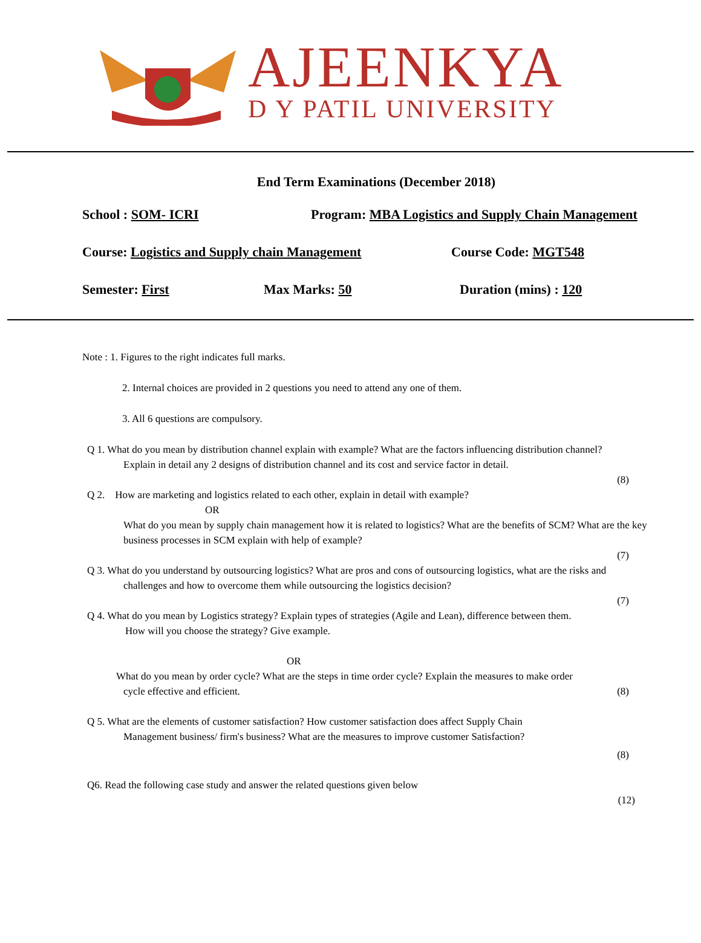AJEENKYA
D Y PATIL UNIVERSITY
End Term Examinations (December 2018)
School : SOM- ICRI Program: MBA Logistics and Supply Chain Management
Course: Logistics and Supply chain Management Course Code: MGT548
Semester: First Max Marks: 50 Duration (mins) : 120
Note : 1. Figures to the right indicates full marks.
2. Internal choices are provided in 2 questions you need to attend any one of them.
3. All 6 questions are compulsory.
Q 1. What do you mean by distribution channel explain with example? What are the factors influencing distribution channel?
Explain in detail any 2 designs of distribution channel and its cost and service factor in detail.
(8)
Q 2. How are marketing and logistics related to each other, explain in detail with example?
OR
What do you mean by supply chain management how it is related to logistics? What are the benefits of SCM? What are the key business processes in SCM explain with help of example?
(7)
Q 3. What do you understand by outsourcing logistics? What are pros and cons of outsourcing logistics, what are the risks and
challenges and how to overcome them while outsourcing the logistics decision?
(7)
Q 4. What do you mean by Logistics strategy? Explain types of strategies (Agile and Lean), difference between them.
How will you choose the strategy? Give example.
OR
What do you mean by order cycle? What are the steps in time order cycle? Explain the measures to make order
cycle effective and efficient. (8)
Q 5. What are the elements of customer satisfaction? How customer satisfaction does affect Supply Chain
Management business/ firm's business? What are the measures to improve customer Satisfaction?
(8)
Q6. Read the following case study and answer the related questions given below
(12)